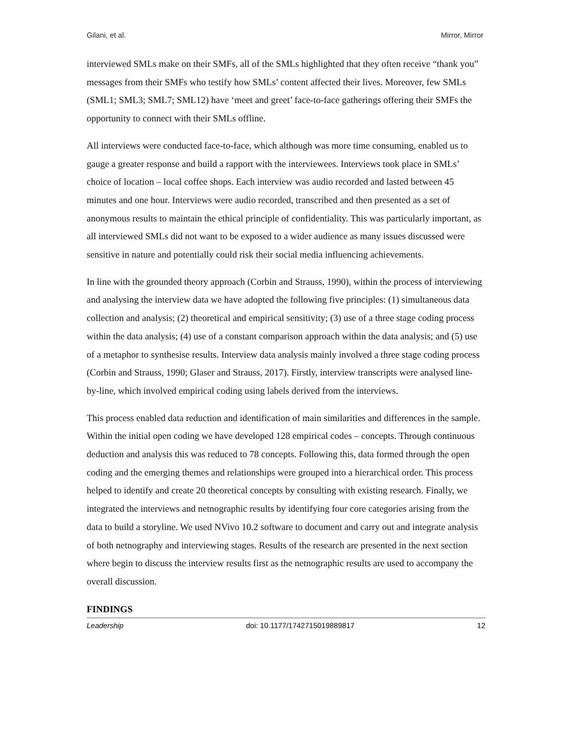Gilani, et al. Mirror, Mirror
interviewed SMLs make on their SMFs, all of the SMLs highlighted that they often receive “thank you” messages from their SMFs who testify how SMLs’ content affected their lives. Moreover, few SMLs (SML1; SML3; SML7; SML12) have ‘meet and greet’ face-to-face gatherings offering their SMFs the opportunity to connect with their SMLs offline.
All interviews were conducted face-to-face, which although was more time consuming, enabled us to gauge a greater response and build a rapport with the interviewees. Interviews took place in SMLs’ choice of location – local coffee shops. Each interview was audio recorded and lasted between 45 minutes and one hour. Interviews were audio recorded, transcribed and then presented as a set of anonymous results to maintain the ethical principle of confidentiality. This was particularly important, as all interviewed SMLs did not want to be exposed to a wider audience as many issues discussed were sensitive in nature and potentially could risk their social media influencing achievements.
In line with the grounded theory approach (Corbin and Strauss, 1990), within the process of interviewing and analysing the interview data we have adopted the following five principles: (1) simultaneous data collection and analysis; (2) theoretical and empirical sensitivity; (3) use of a three stage coding process within the data analysis; (4) use of a constant comparison approach within the data analysis; and (5) use of a metaphor to synthesise results. Interview data analysis mainly involved a three stage coding process (Corbin and Strauss, 1990; Glaser and Strauss, 2017). Firstly, interview transcripts were analysed line-by-line, which involved empirical coding using labels derived from the interviews.
This process enabled data reduction and identification of main similarities and differences in the sample. Within the initial open coding we have developed 128 empirical codes – concepts. Through continuous deduction and analysis this was reduced to 78 concepts. Following this, data formed through the open coding and the emerging themes and relationships were grouped into a hierarchical order. This process helped to identify and create 20 theoretical concepts by consulting with existing research. Finally, we integrated the interviews and netnographic results by identifying four core categories arising from the data to build a storyline. We used NVivo 10.2 software to document and carry out and integrate analysis of both netnography and interviewing stages. Results of the research are presented in the next section where begin to discuss the interview results first as the netnographic results are used to accompany the overall discussion.
FINDINGS
Leadership doi: 10.1177/1742715019889817 12